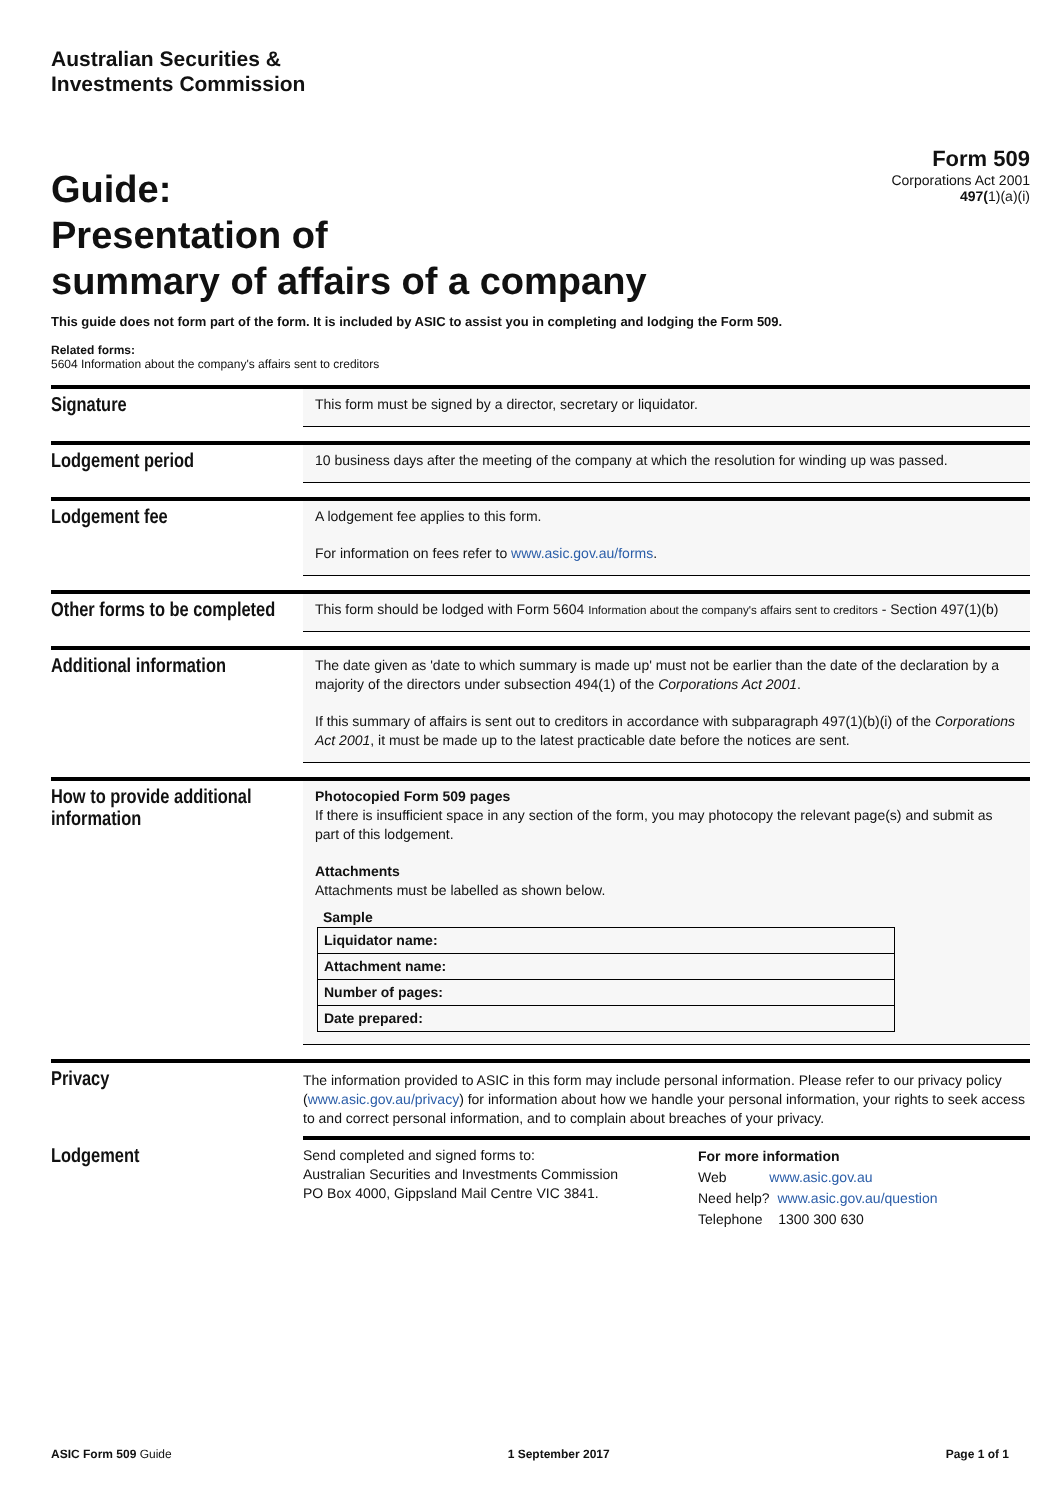Australian Securities &
Investments Commission
Guide:
Presentation of
summary of affairs of a company
Form 509
Corporations Act 2001
497(1)(a)(i)
This guide does not form part of the form. It is included by ASIC to assist you in completing and lodging the Form 509.
Related forms:
5604 Information about the company's affairs sent to creditors
Signature
This form must be signed by a director, secretary or liquidator.
Lodgement period
10 business days after the meeting of the company at which the resolution for winding up was passed.
Lodgement fee
A lodgement fee applies to this form.
For information on fees refer to www.asic.gov.au/forms.
Other forms to be completed
This form should be lodged with Form 5604 Information about the company's affairs sent to creditors - Section 497(1)(b)
Additional information
The date given as 'date to which summary is made up' must not be earlier than the date of the declaration by a majority of the directors under subsection 494(1) of the Corporations Act 2001.
If this summary of affairs is sent out to creditors in accordance with subparagraph 497(1)(b)(i) of the Corporations Act 2001, it must be made up to the latest practicable date before the notices are sent.
How to provide additional information
Photocopied Form 509 pages
If there is insufficient space in any section of the form, you may photocopy the relevant page(s) and submit as part of this lodgement.
Attachments
Attachments must be labelled as shown below.
Sample
| Liquidator name: |
| Attachment name: |
| Number of pages: |
| Date prepared: |
Privacy
The information provided to ASIC in this form may include personal information. Please refer to our privacy policy (www.asic.gov.au/privacy) for information about how we handle your personal information, your rights to seek access to and correct personal information, and to complain about breaches of your privacy.
Lodgement
Send completed and signed forms to:
Australian Securities and Investments Commission
PO Box 4000, Gippsland Mail Centre VIC 3841.
For more information
Web www.asic.gov.au
Need help? www.asic.gov.au/question
Telephone 1300 300 630
ASIC Form 509 Guide 1 September 2017 Page 1 of 1